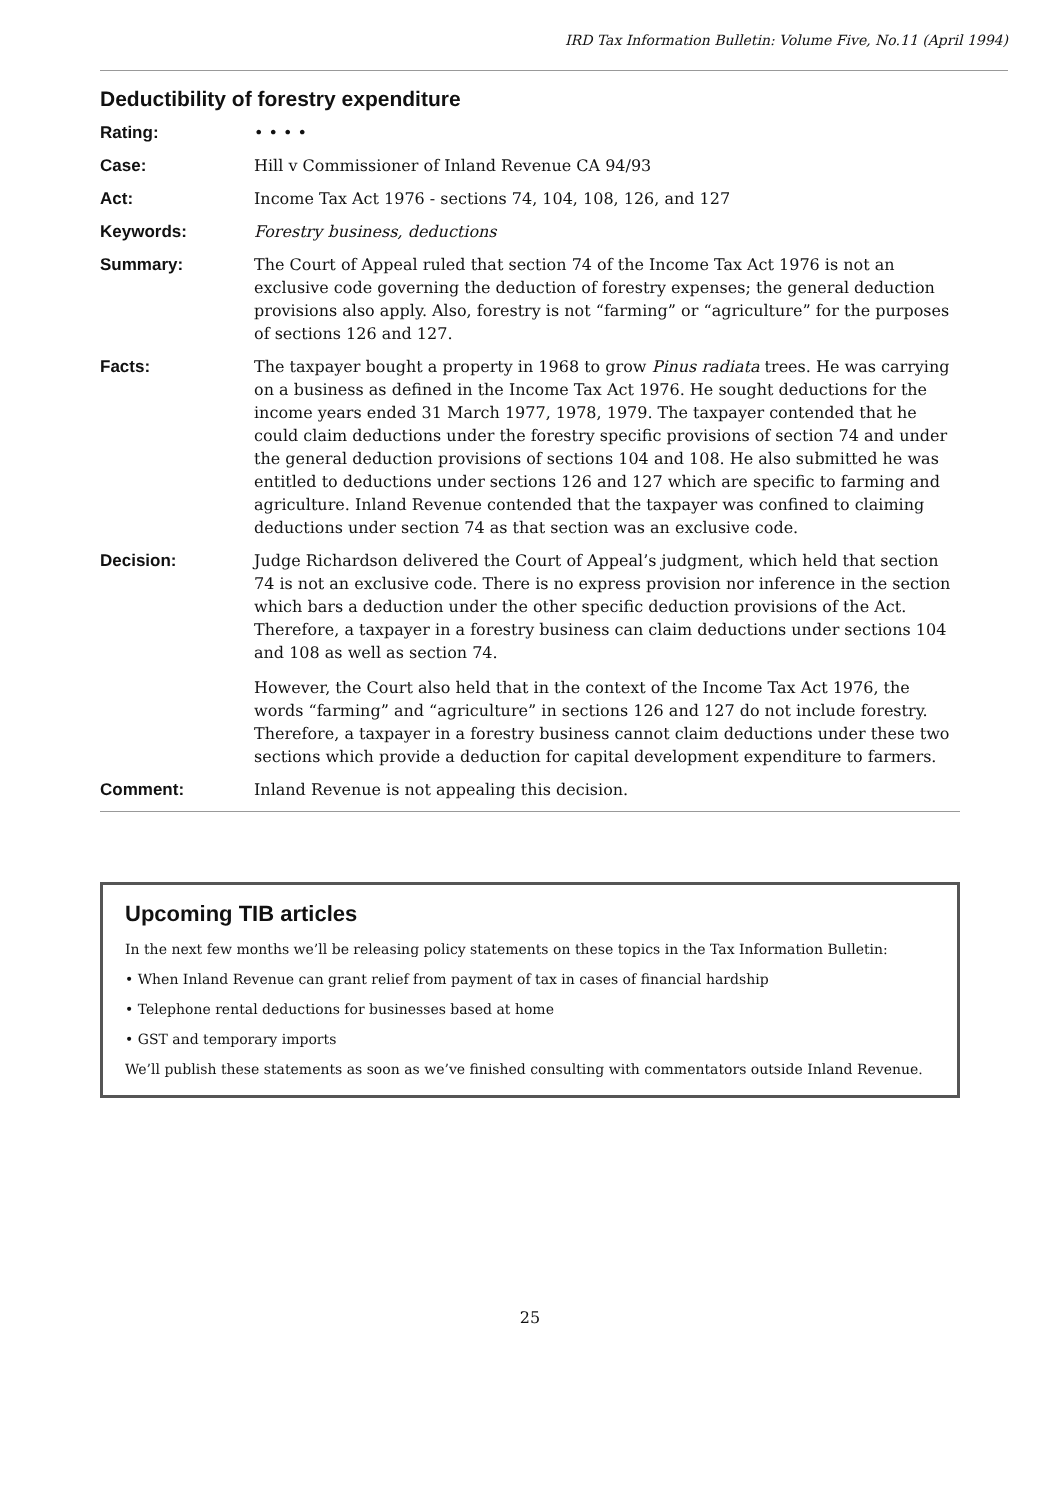IRD Tax Information Bulletin: Volume Five, No.11 (April 1994)
Deductibility of forestry expenditure
Rating: • • • •
Case: Hill v Commissioner of Inland Revenue CA 94/93
Act: Income Tax Act 1976 - sections 74, 104, 108, 126, and 127
Keywords: Forestry business, deductions
Summary: The Court of Appeal ruled that section 74 of the Income Tax Act 1976 is not an exclusive code governing the deduction of forestry expenses; the general deduction provisions also apply. Also, forestry is not “farming” or “agriculture” for the purposes of sections 126 and 127.
Facts: The taxpayer bought a property in 1968 to grow Pinus radiata trees. He was carrying on a business as defined in the Income Tax Act 1976. He sought deductions for the income years ended 31 March 1977, 1978, 1979. The taxpayer contended that he could claim deductions under the forestry specific provisions of section 74 and under the general deduction provisions of sections 104 and 108. He also submitted he was entitled to deductions under sections 126 and 127 which are specific to farming and agriculture. Inland Revenue contended that the taxpayer was confined to claiming deductions under section 74 as that section was an exclusive code.
Decision: Judge Richardson delivered the Court of Appeal’s judgment, which held that section 74 is not an exclusive code. There is no express provision nor inference in the section which bars a deduction under the other specific deduction provisions of the Act. Therefore, a taxpayer in a forestry business can claim deductions under sections 104 and 108 as well as section 74.
However, the Court also held that in the context of the Income Tax Act 1976, the words “farming” and “agriculture” in sections 126 and 127 do not include forestry. Therefore, a taxpayer in a forestry business cannot claim deductions under these two sections which provide a deduction for capital development expenditure to farmers.
Comment: Inland Revenue is not appealing this decision.
Upcoming TIB articles
In the next few months we’ll be releasing policy statements on these topics in the Tax Information Bulletin:
• When Inland Revenue can grant relief from payment of tax in cases of financial hardship
• Telephone rental deductions for businesses based at home
• GST and temporary imports
We’ll publish these statements as soon as we’ve finished consulting with commentators outside Inland Revenue.
25